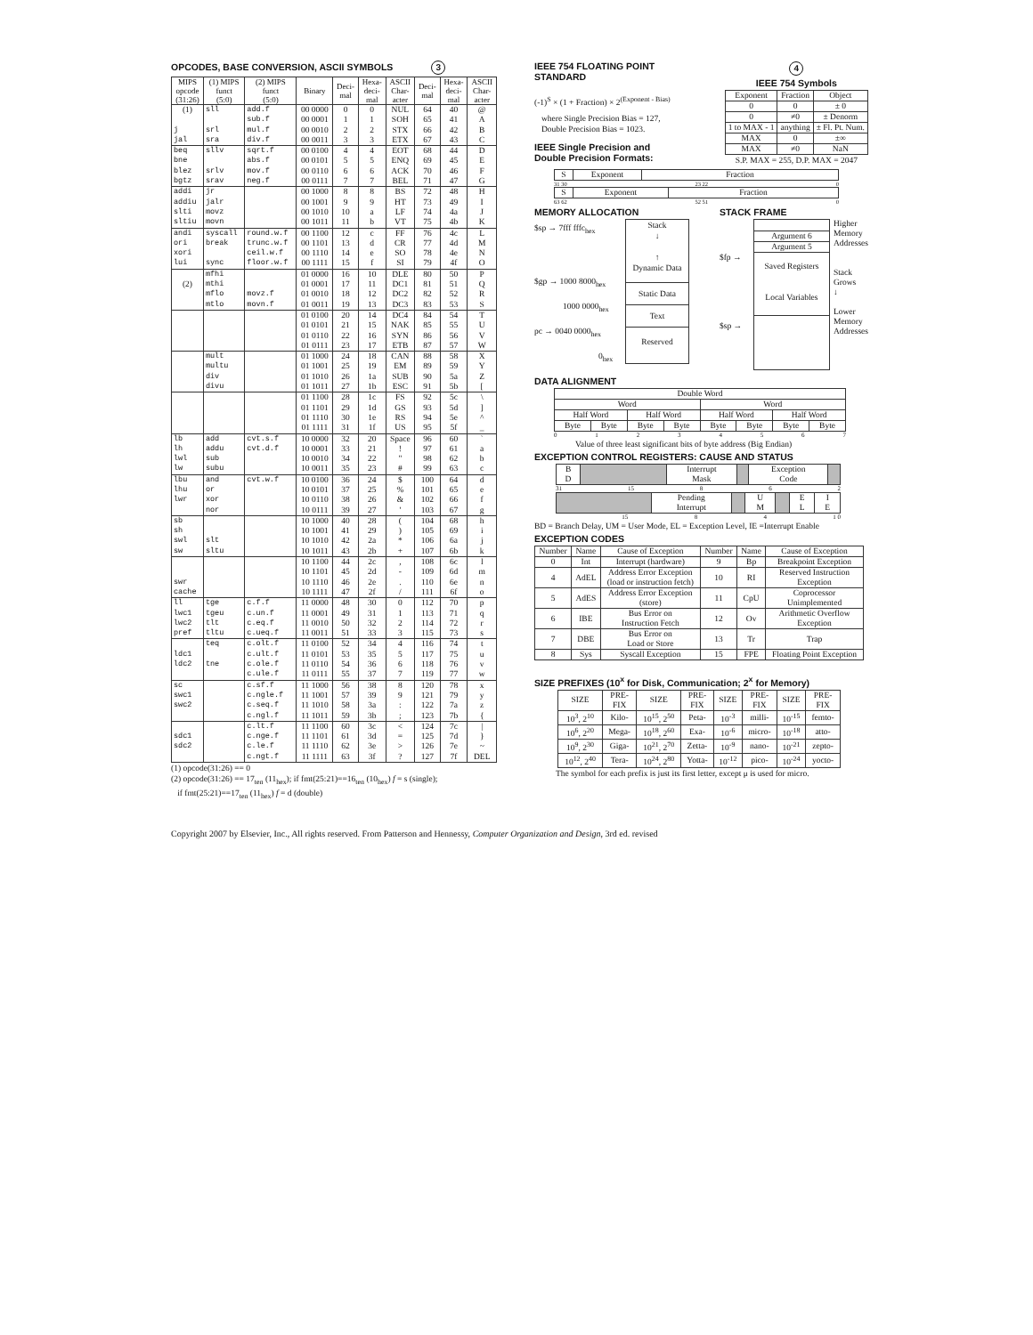OPCODES, BASE CONVERSION, ASCII SYMBOLS 3
| MIPS opcode (31:26) | (1) MIPS funct (5:0) | (2) MIPS funct (5:0) | Binary | Deci- mal | Hexa- deci- mal | ASCII Char- acter | Deci- mal | Hexa- deci- mal | ASCII Char- acter |
| --- | --- | --- | --- | --- | --- | --- | --- | --- | --- |
| (1) | sll | add.f | 00 0000 | 0 | 0 | NUL | 64 | 40 | @ |
| | | sub.f | 00 0001 | 1 | 1 | SOH | 65 | 41 | A |
| j | srl | mul.f | 00 0010 | 2 | 2 | STX | 66 | 42 | B |
| jal | sra | div.f | 00 0011 | 3 | 3 | ETX | 67 | 43 | C |
| beq | sllv | sqrt.f | 00 0100 | 4 | 4 | EOT | 68 | 44 | D |
| bne | | abs.f | 00 0101 | 5 | 5 | ENQ | 69 | 45 | E |
| blez | srlv | mov.f | 00 0110 | 6 | 6 | ACK | 70 | 46 | F |
| bgtz | srav | neg.f | 00 0111 | 7 | 7 | BEL | 71 | 47 | G |
| addi | jr | | 00 1000 | 8 | 8 | BS | 72 | 48 | H |
| addiu | jalr | | 00 1001 | 9 | 9 | HT | 73 | 49 | I |
| slti | movz | | 00 1010 | 10 | a | LF | 74 | 4a | J |
| sltiu | movn | | 00 1011 | 11 | b | VT | 75 | 4b | K |
| andi | syscall | round.w.f | 00 1100 | 12 | c | FF | 76 | 4c | L |
| ori | break | trunc.w.f | 00 1101 | 13 | d | CR | 77 | 4d | M |
| xori | | ceil.w.f | 00 1110 | 14 | e | SO | 78 | 4e | N |
| lui | sync | floor.w.f | 00 1111 | 15 | f | SI | 79 | 4f | O |
| | mfhi | | 01 0000 | 16 | 10 | DLE | 80 | 50 | P |
| (2) | mthi | | 01 0001 | 17 | 11 | DC1 | 81 | 51 | Q |
| | mflo | movz.f | 01 0010 | 18 | 12 | DC2 | 82 | 52 | R |
| | mtlo | movn.f | 01 0011 | 19 | 13 | DC3 | 83 | 53 | S |
| | | | 01 0100 | 20 | 14 | DC4 | 84 | 54 | T |
| | | | 01 0101 | 21 | 15 | NAK | 85 | 55 | U |
| | | | 01 0110 | 22 | 16 | SYN | 86 | 56 | V |
| | | | 01 0111 | 23 | 17 | ETB | 87 | 57 | W |
| | mult | | 01 1000 | 24 | 18 | CAN | 88 | 58 | X |
| | multu | | 01 1001 | 25 | 19 | EM | 89 | 59 | Y |
| | div | | 01 1010 | 26 | 1a | SUB | 90 | 5a | Z |
| | divu | | 01 1011 | 27 | 1b | ESC | 91 | 5b | [ |
| | | | 01 1100 | 28 | 1c | FS | 92 | 5c | \ |
| | | | 01 1101 | 29 | 1d | GS | 93 | 5d | ] |
| | | | 01 1110 | 30 | 1e | RS | 94 | 5e | ^ |
| | | | 01 1111 | 31 | 1f | US | 95 | 5f | _ |
| lb | add | cvt.s.f | 10 0000 | 32 | 20 | Space | 96 | 60 | ` |
| lh | addu | cvt.d.f | 10 0001 | 33 | 21 | ! | 97 | 61 | a |
| lwl | sub | | 10 0010 | 34 | 22 | " | 98 | 62 | b |
| lw | subu | | 10 0011 | 35 | 23 | # | 99 | 63 | c |
| lbu | and | cvt.w.f | 10 0100 | 36 | 24 | $ | 100 | 64 | d |
| lhu | or | | 10 0101 | 37 | 25 | % | 101 | 65 | e |
| lwr | xor | | 10 0110 | 38 | 26 | & | 102 | 66 | f |
| | nor | | 10 0111 | 39 | 27 | ' | 103 | 67 | g |
| sb | | | 10 1000 | 40 | 28 | ( | 104 | 68 | h |
| sh | | | 10 1001 | 41 | 29 | ) | 105 | 69 | i |
| swl | slt | | 10 1010 | 42 | 2a | * | 106 | 6a | j |
| sw | sltu | | 10 1011 | 43 | 2b | + | 107 | 6b | k |
| | | | 10 1100 | 44 | 2c | , | 108 | 6c | l |
| | | | 10 1101 | 45 | 2d | - | 109 | 6d | m |
| swr | | | 10 1110 | 46 | 2e | . | 110 | 6e | n |
| cache | | | 10 1111 | 47 | 2f | / | 111 | 6f | o |
| ll | tge | c.f.f | 11 0000 | 48 | 30 | 0 | 112 | 70 | p |
| lwc1 | tgeu | c.un.f | 11 0001 | 49 | 31 | 1 | 113 | 71 | q |
| lwc2 | tlt | c.eq.f | 11 0010 | 50 | 32 | 2 | 114 | 72 | r |
| pref | tltu | c.ueq.f | 11 0011 | 51 | 33 | 3 | 115 | 73 | s |
| | teq | c.olt.f | 11 0100 | 52 | 34 | 4 | 116 | 74 | t |
| ldc1 | | c.ult.f | 11 0101 | 53 | 35 | 5 | 117 | 75 | u |
| ldc2 | tne | c.ole.f | 11 0110 | 54 | 36 | 6 | 118 | 76 | v |
| | | c.ule.f | 11 0111 | 55 | 37 | 7 | 119 | 77 | w |
| sc | | c.sf.f | 11 1000 | 56 | 38 | 8 | 120 | 78 | x |
| swc1 | | c.ngle.f | 11 1001 | 57 | 39 | 9 | 121 | 79 | y |
| swc2 | | c.seq.f | 11 1010 | 58 | 3a | : | 122 | 7a | z |
| | | c.ngl.f | 11 1011 | 59 | 3b | ; | 123 | 7b | { |
| | | c.lt.f | 11 1100 | 60 | 3c | < | 124 | 7c | / |
| sdc1 | | c.nge.f | 11 1101 | 61 | 3d | = | 125 | 7d | } |
| sdc2 | | c.le.f | 11 1110 | 62 | 3e | > | 126 | 7e | ~ |
| | | c.ngt.f | 11 1111 | 63 | 3f | ? | 127 | 7f | DEL |
(1) opcode(31:26) == 0
(2) opcode(31:26) == 17<sub>ten</sub> (11<sub>hex</sub>); if fmt(25:21)==16<sub>ten</sub> (10<sub>hex</sub>) f = s (single);
if fmt(25:21)==17<sub>ten</sub> (11<sub>hex</sub>) f = d (double)
IEEE 754 FLOATING POINT
STANDARD
(-1)<sup>S</sup> × (1 + Fraction) × 2<sup>(Exponent - Bias)</sup>
where Single Precision Bias = 127,
Double Precision Bias = 1023.
IEEE Single Precision and
Double Precision Formats:
4
IEEE 754 Symbols
| Exponent | Fraction | Object |
| --- | --- | --- |
| 0 | 0 | ± 0 |
| 0 | ≠0 | ± Denorm |
| 1 to MAX - 1 | anything | ± Fl. Pt. Num. |
| MAX | 0 | ±∞ |
| MAX | ≠0 | NaN |
S.P. MAX = 255, D.P. MAX = 2047
| S | Exponent | Fraction |
31 30 23 22 0
| S | Exponent | Fraction |
63 62 52 51 0
MEMORY ALLOCATION
$sp → 7fff fffc<sub>hex</sub>
$gp → 1000 8000<sub>hex</sub>
1000 0000<sub>hex</sub>
pc → 0040 0000<sub>hex</sub>
0<sub>hex</sub>
Stack
↓
↑
Dynamic Data
Static Data
Text
Reserved
STACK FRAME
$fp →
$sp →
Argument 6
Argument 5
Saved Registers
Local Variables
Higher
Memory
Addresses
Stack
Grows
↓
Lower
Memory
Addresses
DATA ALIGNMENT
| Double Word | | | | | | | |
| Word | | | | Word | | | |
| Half Word | | Half Word | | Half Word | | Half Word | |
| Byte | Byte | Byte | Byte | Byte | Byte | Byte | Byte |
01234567
Value of three least significant bits of byte address (Big Endian)
EXCEPTION CONTROL REGISTERS: CAUSE AND STATUS
| B D | | Interrupt Mask | | Exception Code | |
31 15 8 6 2
| | Pending Interrupt | | U M | | E L | I E |
15 8 4 1 0
BD = Branch Delay, UM = User Mode, EL = Exception Level, IE =Interrupt Enable
EXCEPTION CODES
| Number | Name | Cause of Exception | Number | Name | Cause of Exception |
| --- | --- | --- | --- | --- | --- |
| 0 | Int | Interrupt (hardware) | 9 | Bp | Breakpoint Exception |
| 4 | AdEL | Address Error Exception (load or instruction fetch) | 10 | RI | Reserved Instruction Exception |
| 5 | AdES | Address Error Exception (store) | 11 | CpU | Coprocessor Unimplemented |
| 6 | IBE | Bus Error on Instruction Fetch | 12 | Ov | Arithmetic Overflow Exception |
| 7 | DBE | Bus Error on Load or Store | 13 | Tr | Trap |
| 8 | Sys | Syscall Exception | 15 | FPE | Floating Point Exception |
SIZE PREFIXES (10<sup>x</sup> for Disk, Communication; 2<sup>x</sup> for Memory)
| SIZE | PRE- FIX | SIZE | PRE- FIX | SIZE | PRE- FIX | SIZE | PRE- FIX |
| --- | --- | --- | --- | --- | --- | --- | --- |
| 10<sup>3</sup>, 2<sup>10</sup> | Kilo- | 10<sup>15</sup>, 2<sup>50</sup> | Peta- | 10<sup>-3</sup> | milli- | 10<sup>-15</sup> | femto- |
| 10<sup>6</sup>, 2<sup>20</sup> | Mega- | 10<sup>18</sup>, 2<sup>60</sup> | Exa- | 10<sup>-6</sup> | micro- | 10<sup>-18</sup> | atto- |
| 10<sup>9</sup>, 2<sup>30</sup> | Giga- | 10<sup>21</sup>, 2<sup>70</sup> | Zetta- | 10<sup>-9</sup> | nano- | 10<sup>-21</sup> | zepto- |
| 10<sup>12</sup>, 2<sup>40</sup> | Tera- | 10<sup>24</sup>, 2<sup>80</sup> | Yotta- | 10<sup>-12</sup> | pico- | 10<sup>-24</sup> | yocto- |
The symbol for each prefix is just its first letter, except μ is used for micro.
Copyright 2007 by Elsevier, Inc., All rights reserved. From Patterson and Hennessy, Computer Organization and Design, 3rd ed. revised